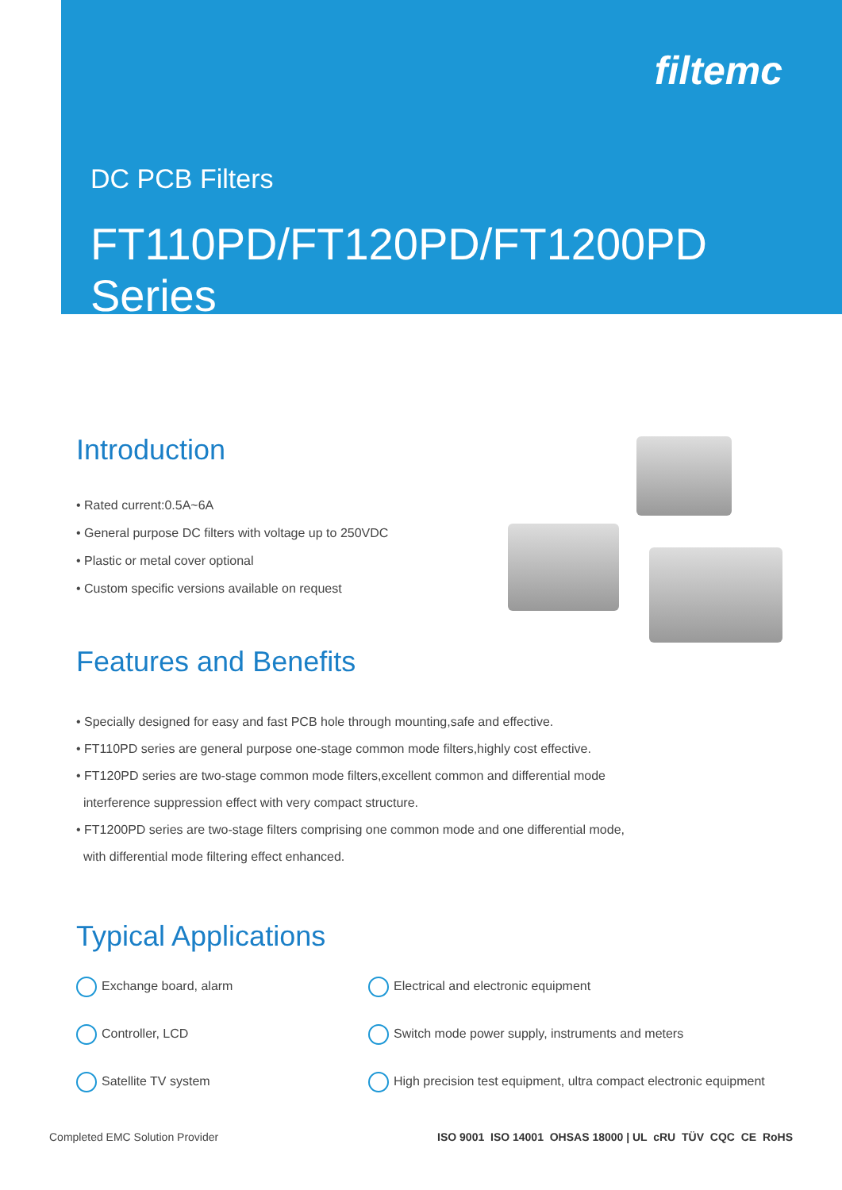filtemc
DC PCB Filters
FT110PD/FT120PD/FT1200PD Series
Introduction
• Rated current:0.5A~6A
• General purpose DC filters with voltage up to 250VDC
• Plastic or metal cover optional
• Custom specific versions available on request
Features and Benefits
• Specially designed for easy and fast PCB hole through mounting,safe and effective.
• FT110PD series are general purpose one-stage common mode filters,highly cost effective.
• FT120PD series are two-stage common mode filters,excellent common and differential mode
interference suppression effect with very compact structure.
• FT1200PD series are two-stage filters comprising one common mode and one differential mode,
with differential mode filtering effect enhanced.
Typical Applications
Exchange board, alarm
Controller, LCD
Satellite TV system
Electrical and electronic equipment
Switch mode power supply, instruments and meters
High precision test equipment, ultra compact electronic equipment
Completed EMC Solution Provider ISO 9001 ISO 14001 OHSAS 18000 | UL cRU TÜV CQC CE RoHS